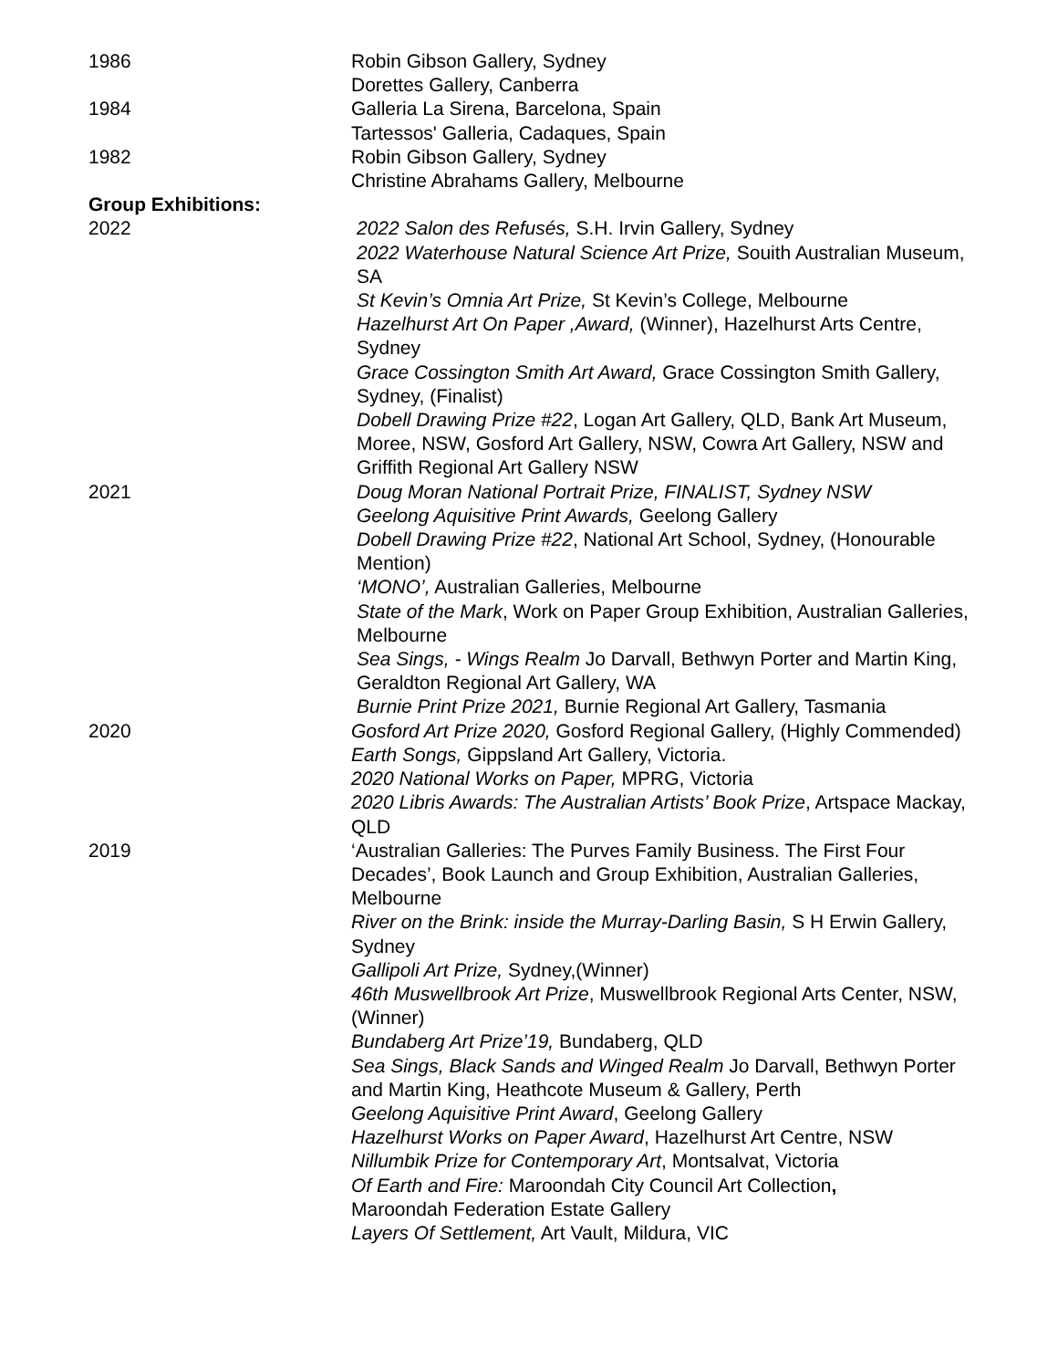1986 Robin Gibson Gallery, Sydney
Dorettes Gallery, Canberra
1984 Galleria La Sirena, Barcelona, Spain
Tartessos' Galleria, Cadaques, Spain
1982 Robin Gibson Gallery, Sydney
Christine Abrahams Gallery, Melbourne
Group Exhibitions:
2022 2022 Salon des Refusés, S.H. Irvin Gallery, Sydney
2022 Waterhouse Natural Science Art Prize, Souith Australian Museum, SA
St Kevin’s Omnia Art Prize, St Kevin’s College, Melbourne
Hazelhurst Art On Paper ,Award, (Winner), Hazelhurst Arts Centre, Sydney
Grace Cossington Smith Art Award, Grace Cossington Smith Gallery, Sydney, (Finalist)
Dobell Drawing Prize #22, Logan Art Gallery, QLD, Bank Art Museum, Moree, NSW, Gosford Art Gallery, NSW, Cowra Art Gallery, NSW and Griffith Regional Art Gallery NSW
2021 Doug Moran National Portrait Prize, FINALIST, Sydney NSW
Geelong Aquisitive Print Awards, Geelong Gallery
Dobell Drawing Prize #22, National Art School, Sydney, (Honourable Mention)
‘MONO’, Australian Galleries, Melbourne
State of the Mark, Work on Paper Group Exhibition, Australian Galleries, Melbourne
Sea Sings, - Wings Realm Jo Darvall, Bethwyn Porter and Martin King, Geraldton Regional Art Gallery, WA
Burnie Print Prize 2021, Burnie Regional Art Gallery, Tasmania
2020 Gosford Art Prize 2020, Gosford Regional Gallery, (Highly Commended)
Earth Songs, Gippsland Art Gallery, Victoria.
2020 National Works on Paper, MPRG, Victoria
2020 Libris Awards: The Australian Artists’ Book Prize, Artspace Mackay, QLD
2019 ‘Australian Galleries: The Purves Family Business. The First Four Decades’, Book Launch and Group Exhibition, Australian Galleries, Melbourne
River on the Brink: inside the Murray-Darling Basin, S H Erwin Gallery, Sydney
Gallipoli Art Prize, Sydney,(Winner)
46th Muswellbrook Art Prize, Muswellbrook Regional Arts Center, NSW, (Winner)
Bundaberg Art Prize’19, Bundaberg, QLD
Sea Sings, Black Sands and Winged Realm Jo Darvall, Bethwyn Porter and Martin King, Heathcote Museum & Gallery, Perth
Geelong Aquisitive Print Award, Geelong Gallery
Hazelhurst Works on Paper Award, Hazelhurst Art Centre, NSW
Nillumbik Prize for Contemporary Art, Montsalvat, Victoria
Of Earth and Fire: Maroondah City Council Art Collection,
Maroondah Federation Estate Gallery
Layers Of Settlement, Art Vault, Mildura, VIC